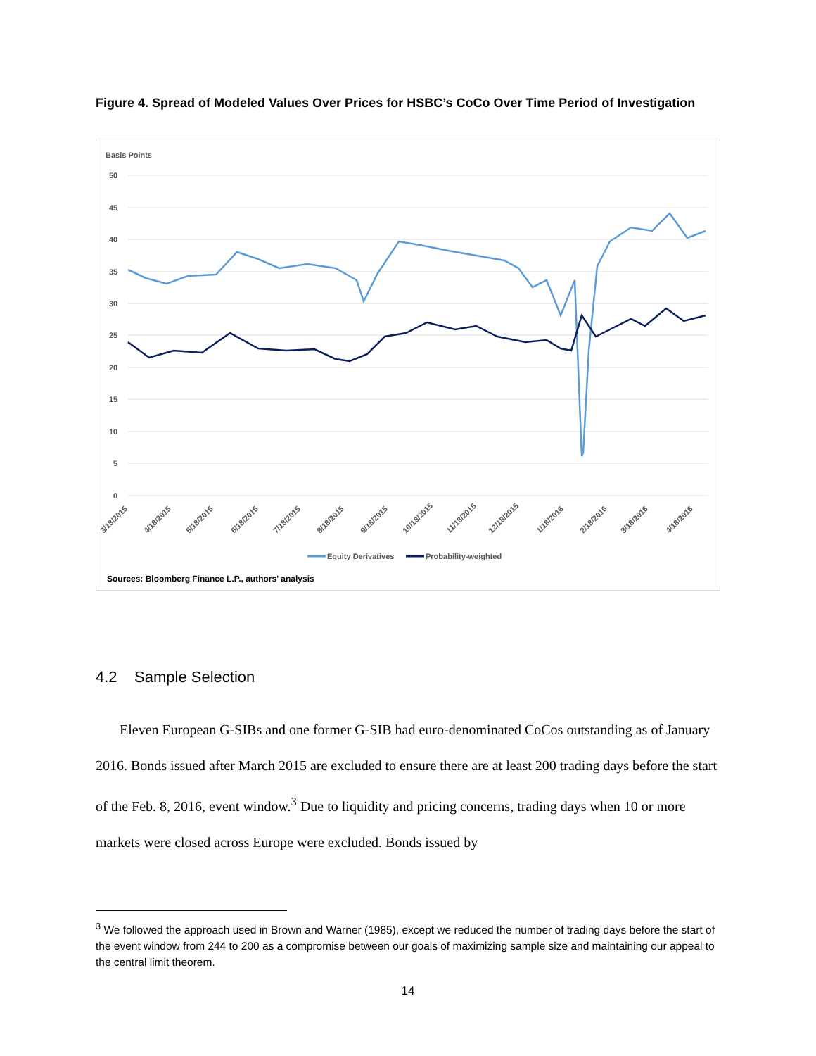Figure 4. Spread of Modeled Values Over Prices for HSBC’s CoCo Over Time Period of Investigation
Basis Points
50
45
40
35
30
25
20
15
10
5
0
3/18/2015
4/18/2015
5/18/2015
6/18/2015
7/18/2015
8/18/2015
9/18/2015
10/18/2015
11/18/2015
12/18/2015
1/18/2016
2/18/2016
3/18/2016
4/18/2016
Equity Derivatives
Probability-weighted
Sources: Bloomberg Finance L.P., authors' analysis
4.2 Sample Selection
Eleven European G-SIBs and one former G-SIB had euro-denominated CoCos outstanding as of January 2016. Bonds issued after March 2015 are excluded to ensure there are at least 200 trading days before the start of the Feb. 8, 2016, event window.<sup>3</sup> Due to liquidity and pricing concerns, trading days when 10 or more markets were closed across Europe were excluded. Bonds issued by
<sup>3</sup> We followed the approach used in Brown and Warner (1985), except we reduced the number of trading days before the start of the event window from 244 to 200 as a compromise between our goals of maximizing sample size and maintaining our appeal to the central limit theorem.
14